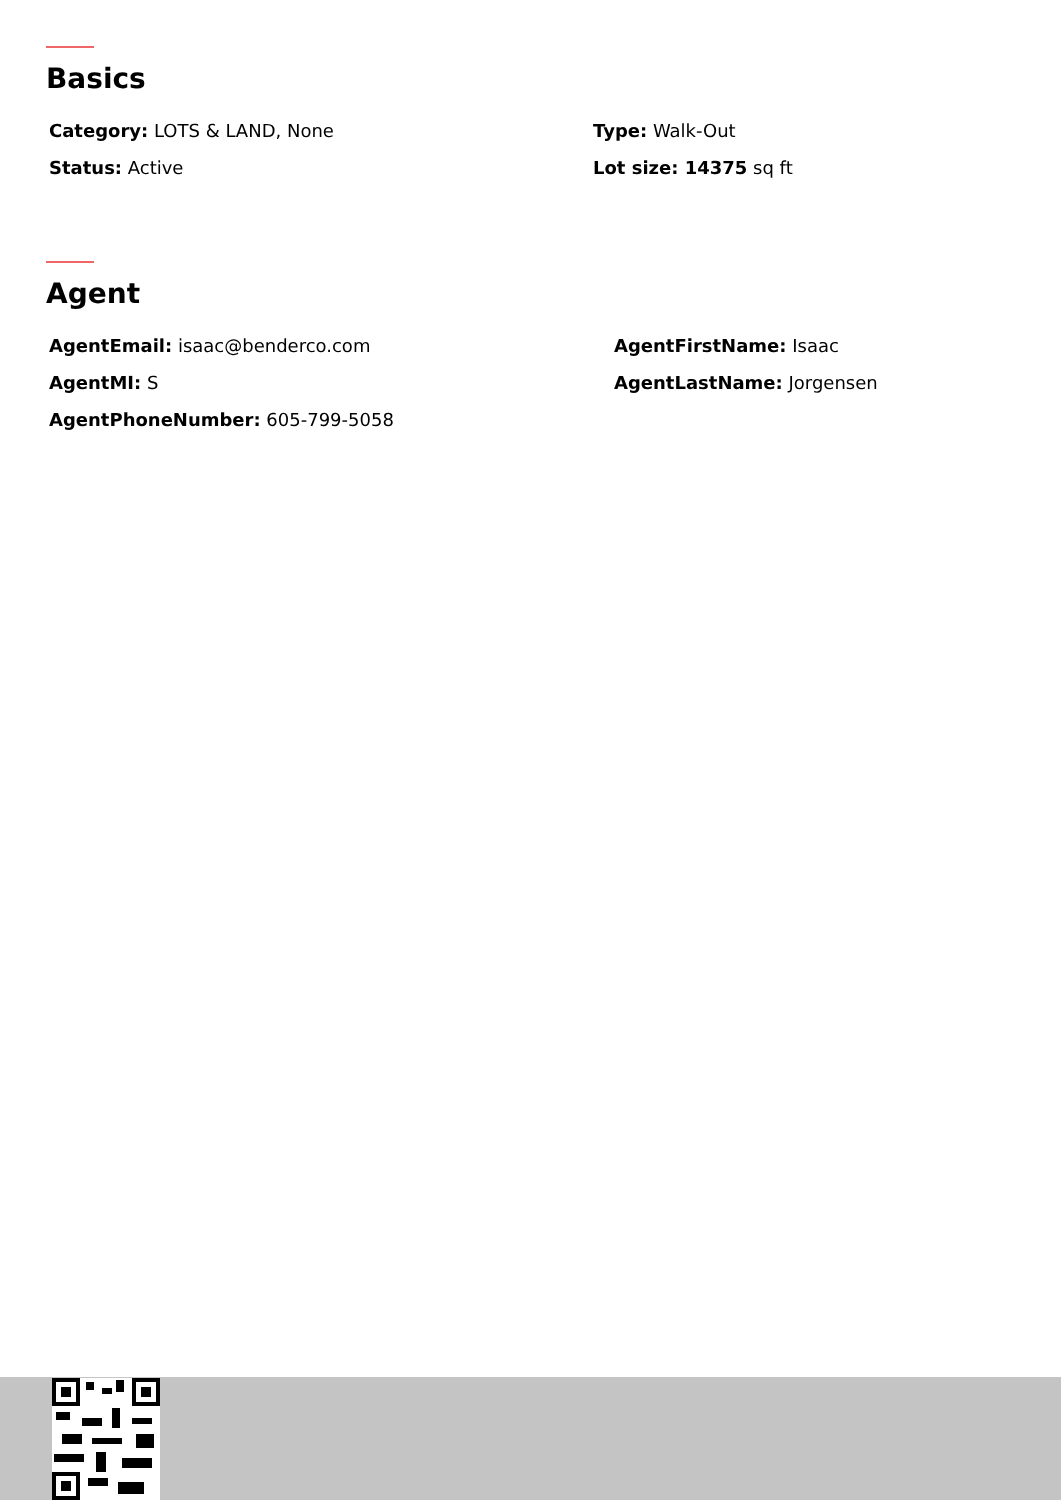Basics
Category: LOTS & LAND, None
Type: Walk-Out
Status: Active
Lot size: 14375 sq ft
Agent
AgentEmail: isaac@benderco.com
AgentFirstName: Isaac
AgentMI: S
AgentLastName: Jorgensen
AgentPhoneNumber: 605-799-5058